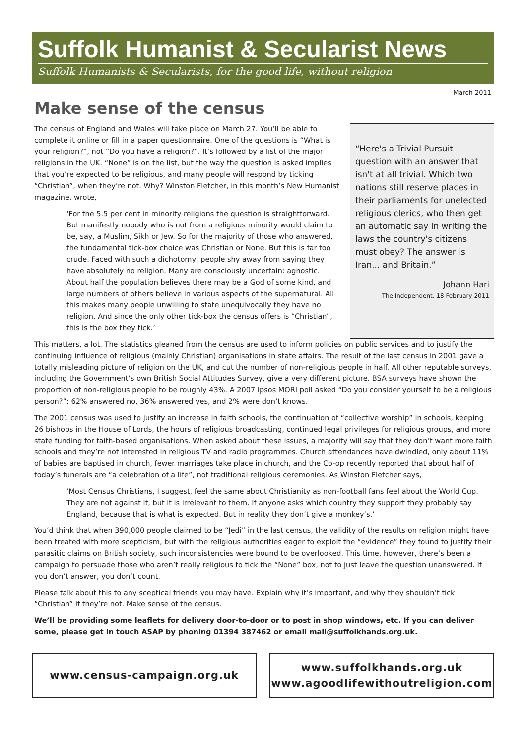Suffolk Humanist & Secularist News
Suffolk Humanists & Secularists, for the good life, without religion
March 2011
Make sense of the census
The census of England and Wales will take place on March 27. You’ll be able to complete it online or fill in a paper questionnaire. One of the questions is “What is your religion?”, not “Do you have a religion?”. It’s followed by a list of the major religions in the UK. “None” is on the list, but the way the question is asked implies that you’re expected to be religious, and many people will respond by ticking “Christian”, when they’re not. Why? Winston Fletcher, in this month’s New Humanist magazine, wrote,
‘For the 5.5 per cent in minority religions the question is straightforward. But manifestly nobody who is not from a religious minority would claim to be, say, a Muslim, Sikh or Jew. So for the majority of those who answered, the fundamental tick-box choice was Christian or None. But this is far too crude. Faced with such a dichotomy, people shy away from saying they have absolutely no religion. Many are consciously uncertain: agnostic. About half the population believes there may be a God of some kind, and large numbers of others believe in various aspects of the supernatural. All this makes many people unwilling to state unequivocally they have no religion. And since the only other tick-box the census offers is “Christian”, this is the box they tick.’
“Here's a Trivial Pursuit question with an answer that isn't at all trivial. Which two nations still reserve places in their parliaments for unelected religious clerics, who then get an automatic say in writing the laws the country's citizens must obey? The answer is Iran... and Britain.”
Johann Hari
The Independent, 18 February 2011
This matters, a lot. The statistics gleaned from the census are used to inform policies on public services and to justify the continuing influence of religious (mainly Christian) organisations in state affairs. The result of the last census in 2001 gave a totally misleading picture of religion on the UK, and cut the number of non-religious people in half. All other reputable surveys, including the Government’s own British Social Attitudes Survey, give a very different picture. BSA surveys have shown the proportion of non-religious people to be roughly 43%. A 2007 Ipsos MORI poll asked “Do you consider yourself to be a religious person?”; 62% answered no, 36% answered yes, and 2% were don’t knows.
The 2001 census was used to justify an increase in faith schools, the continuation of “collective worship” in schools, keeping 26 bishops in the House of Lords, the hours of religious broadcasting, continued legal privileges for religious groups, and more state funding for faith-based organisations. When asked about these issues, a majority will say that they don’t want more faith schools and they’re not interested in religious TV and radio programmes. Church attendances have dwindled, only about 11% of babies are baptised in church, fewer marriages take place in church, and the Co-op recently reported that about half of today’s funerals are “a celebration of a life”, not traditional religious ceremonies. As Winston Fletcher says,
‘Most Census Christians, I suggest, feel the same about Christianity as non-football fans feel about the World Cup. They are not against it, but it is irrelevant to them. If anyone asks which country they support they probably say England, because that is what is expected. But in reality they don’t give a monkey’s.’
You’d think that when 390,000 people claimed to be “Jedi” in the last census, the validity of the results on religion might have been treated with more scepticism, but with the religious authorities eager to exploit the “evidence” they found to justify their parasitic claims on British society, such inconsistencies were bound to be overlooked. This time, however, there’s been a campaign to persuade those who aren’t really religious to tick the “None” box, not to just leave the question unanswered. If you don’t answer, you don’t count.
Please talk about this to any sceptical friends you may have. Explain why it’s important, and why they shouldn’t tick “Christian” if they’re not. Make sense of the census.
We’ll be providing some leaflets for delivery door-to-door or to post in shop windows, etc. If you can deliver some, please get in touch ASAP by phoning 01394 387462 or email mail@suffolkhands.org.uk.
www.census-campaign.org.uk www.suffolkhands.org.uk
www.agoodlifewithoutreligion.com